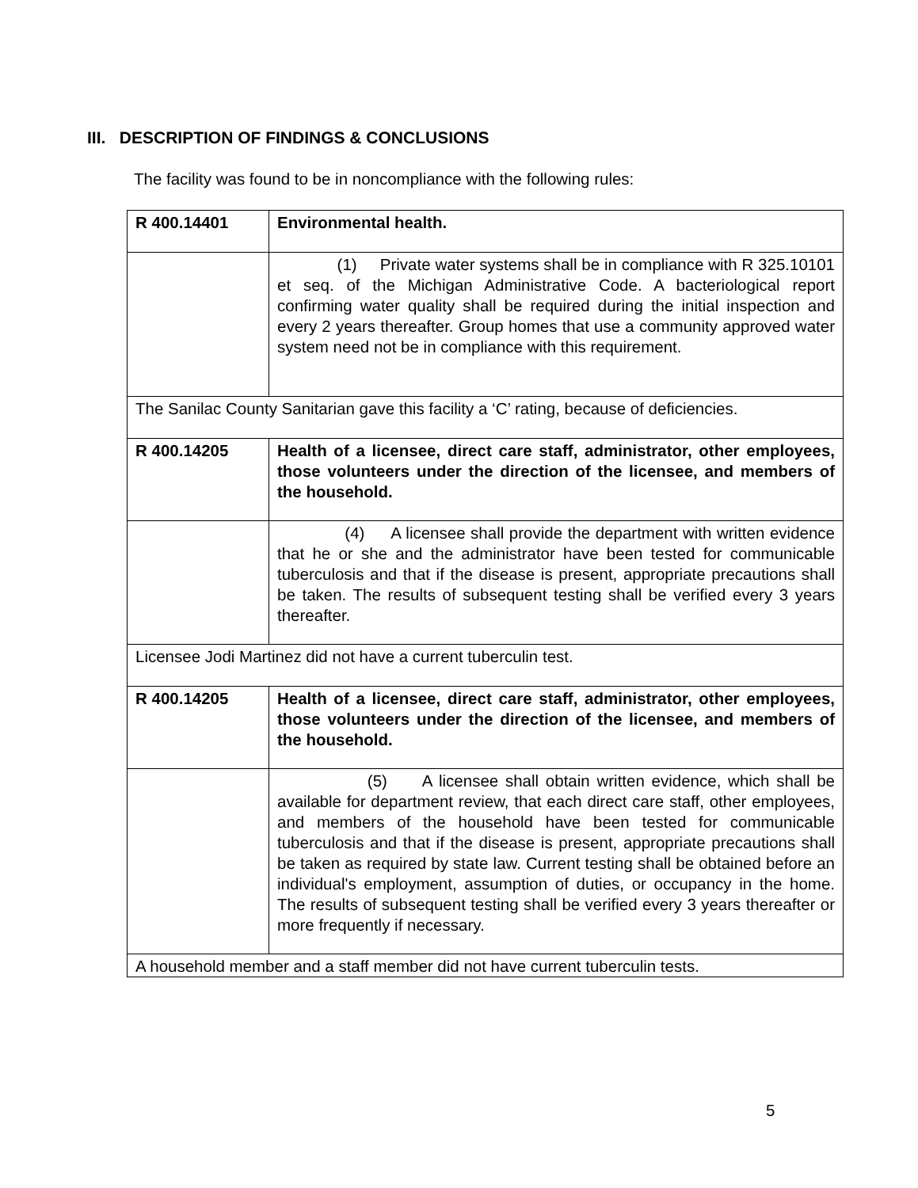III. DESCRIPTION OF FINDINGS & CONCLUSIONS
The facility was found to be in noncompliance with the following rules:
| R 400.14401 | Environmental health. |
| | (1) Private water systems shall be in compliance with R 325.10101 et seq. of the Michigan Administrative Code. A bacteriological report confirming water quality shall be required during the initial inspection and every 2 years thereafter. Group homes that use a community approved water system need not be in compliance with this requirement. |
| The Sanilac County Sanitarian gave this facility a ‘C’ rating, because of deficiencies. | |
| R 400.14205 | Health of a licensee, direct care staff, administrator, other employees, those volunteers under the direction of the licensee, and members of the household. |
| | (4) A licensee shall provide the department with written evidence that he or she and the administrator have been tested for communicable tuberculosis and that if the disease is present, appropriate precautions shall be taken. The results of subsequent testing shall be verified every 3 years thereafter. |
| Licensee Jodi Martinez did not have a current tuberculin test. | |
| R 400.14205 | Health of a licensee, direct care staff, administrator, other employees, those volunteers under the direction of the licensee, and members of the household. |
| | (5) A licensee shall obtain written evidence, which shall be available for department review, that each direct care staff, other employees, and members of the household have been tested for communicable tuberculosis and that if the disease is present, appropriate precautions shall be taken as required by state law. Current testing shall be obtained before an individual's employment, assumption of duties, or occupancy in the home. The results of subsequent testing shall be verified every 3 years thereafter or more frequently if necessary. |
| A household member and a staff member did not have current tuberculin tests. | |
5